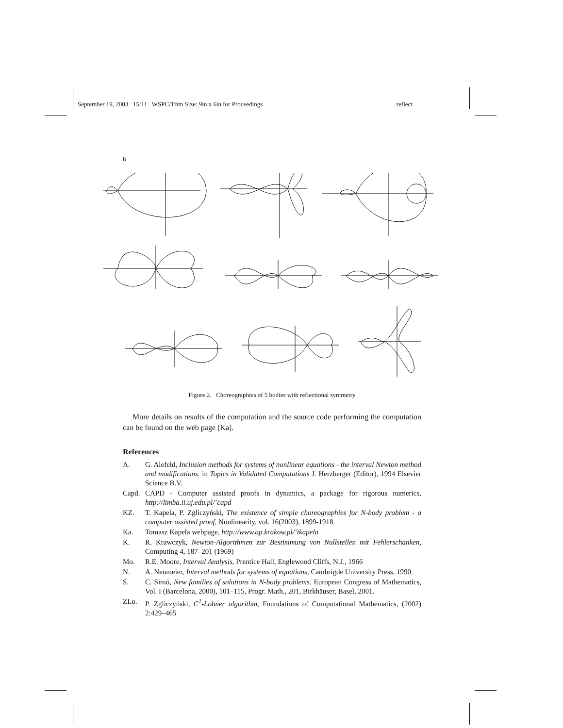September 19, 2003 15:11 WSPC/Trim Size: 9in x 6in for Proceedings reflect
6
Figure 2. Choreographies of 5 bodies with reflectional symmetry
More details on results of the computation and the source code performing the computation can be found on the web page [Ka].
References
A. G. Alefeld, Inclusion methods for systems of nonlinear equations - the interval Newton method and modifications. in Topics in Validated Computations J. Herzberger (Editor), 1994 Elsevier Science B.V.
Capd. CAPD - Computer assisted proofs in dynamics, a package for rigorous numerics, http://limba.ii.uj.edu.pl/˜capd
KZ. T. Kapela, P. Zgliczyński, The existence of simple choreographies for N-body problem - a computer assisted proof, Nonlinearity, vol. 16(2003), 1899-1918.
Ka. Tomasz Kapela webpage, http://www.ap.krakow.pl/˜tkapela
K. R. Krawczyk, Newton-Algorithmen zur Bestimmung von Nullstellen mit Fehlerschanken, Computing 4, 187–201 (1969)
Mo. R.E. Moore, Interval Analysis, Prentice Hall, Englewood Cliffs, N.J., 1966
N. A. Neumeier, Interval methods for systems of equations, Cambrigde University Press, 1990.
S. C. Simó, New families of solutions in N-body problems. European Congress of Mathematics, Vol. I (Barcelona, 2000), 101–115, Progr. Math., 201, Birkhäuser, Basel, 2001.
ZLo. P. Zgliczyński, C<sup>1</sup>-Lohner algorithm, Foundations of Computational Mathematics, (2002) 2:429–465